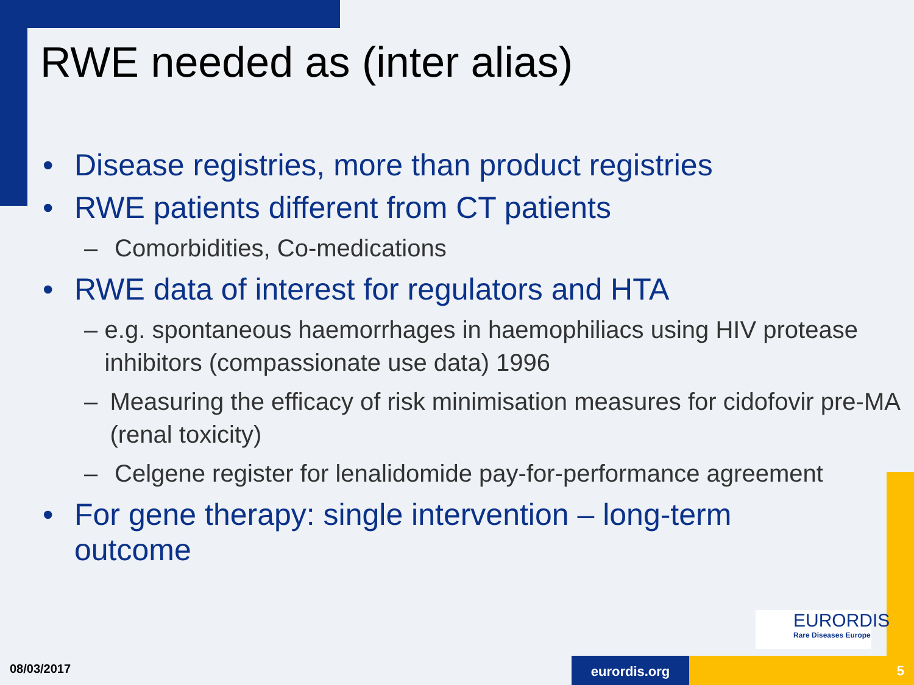RWE needed as (inter alias)
• Disease registries, more than product registries
• RWE patients different from CT patients
– Comorbidities, Co-medications
• RWE data of interest for regulators and HTA
– e.g. spontaneous haemorrhages in haemophiliacs using HIV protease inhibitors (compassionate use data) 1996
– Measuring the efficacy of risk minimisation measures for cidofovir pre-MA (renal toxicity)
– Celgene register for lenalidomide pay-for-performance agreement
• For gene therapy: single intervention – long-term outcome
EURORDIS
Rare Diseases Europe
08/03/2017 eurordis.org 5